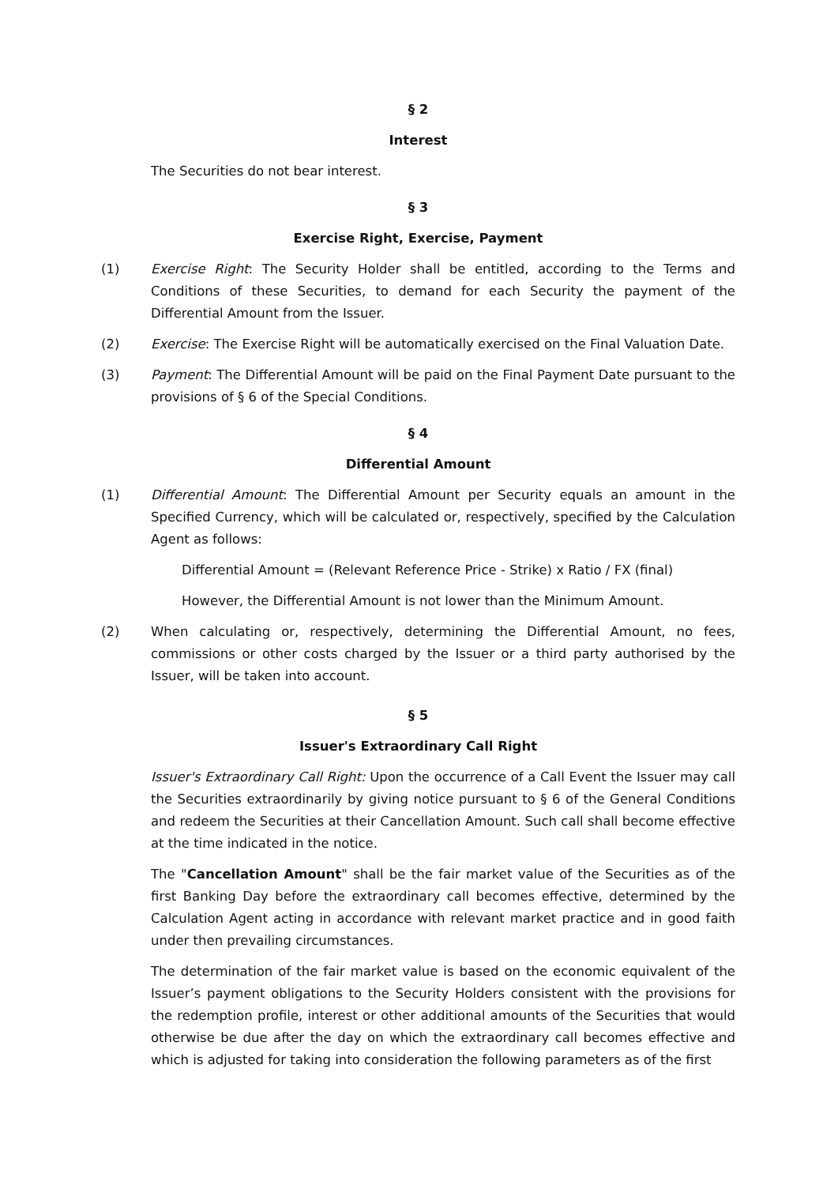§ 2
Interest
The Securities do not bear interest.
§ 3
Exercise Right, Exercise, Payment
(1) Exercise Right: The Security Holder shall be entitled, according to the Terms and Conditions of these Securities, to demand for each Security the payment of the Differential Amount from the Issuer.
(2) Exercise: The Exercise Right will be automatically exercised on the Final Valuation Date.
(3) Payment: The Differential Amount will be paid on the Final Payment Date pursuant to the provisions of § 6 of the Special Conditions.
§ 4
Differential Amount
(1) Differential Amount: The Differential Amount per Security equals an amount in the Specified Currency, which will be calculated or, respectively, specified by the Calculation Agent as follows:
Differential Amount = (Relevant Reference Price - Strike) x Ratio / FX (final)
However, the Differential Amount is not lower than the Minimum Amount.
(2) When calculating or, respectively, determining the Differential Amount, no fees, commissions or other costs charged by the Issuer or a third party authorised by the Issuer, will be taken into account.
§ 5
Issuer's Extraordinary Call Right
Issuer's Extraordinary Call Right: Upon the occurrence of a Call Event the Issuer may call the Securities extraordinarily by giving notice pursuant to § 6 of the General Conditions and redeem the Securities at their Cancellation Amount. Such call shall become effective at the time indicated in the notice.
The "Cancellation Amount" shall be the fair market value of the Securities as of the first Banking Day before the extraordinary call becomes effective, determined by the Calculation Agent acting in accordance with relevant market practice and in good faith under then prevailing circumstances.
The determination of the fair market value is based on the economic equivalent of the Issuer’s payment obligations to the Security Holders consistent with the provisions for the redemption profile, interest or other additional amounts of the Securities that would otherwise be due after the day on which the extraordinary call becomes effective and which is adjusted for taking into consideration the following parameters as of the first